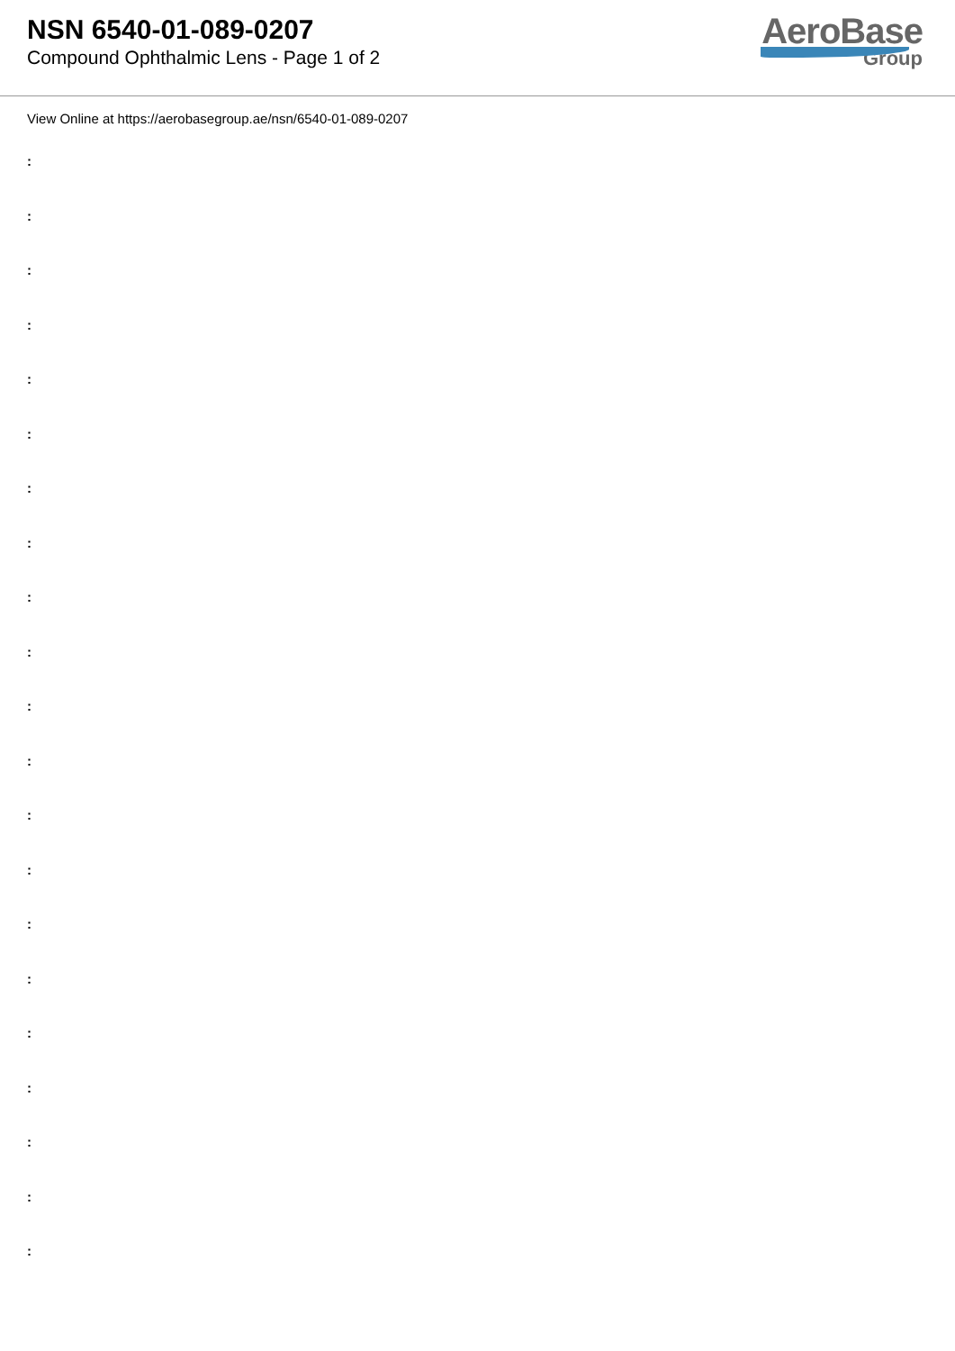NSN 6540-01-089-0207
Compound Ophthalmic Lens - Page 1 of 2
AeroBase
Group
View Online at https://aerobasegroup.ae/nsn/6540-01-089-0207
:
:
:
:
:
:
:
:
:
:
:
:
:
:
:
:
:
:
:
:
: